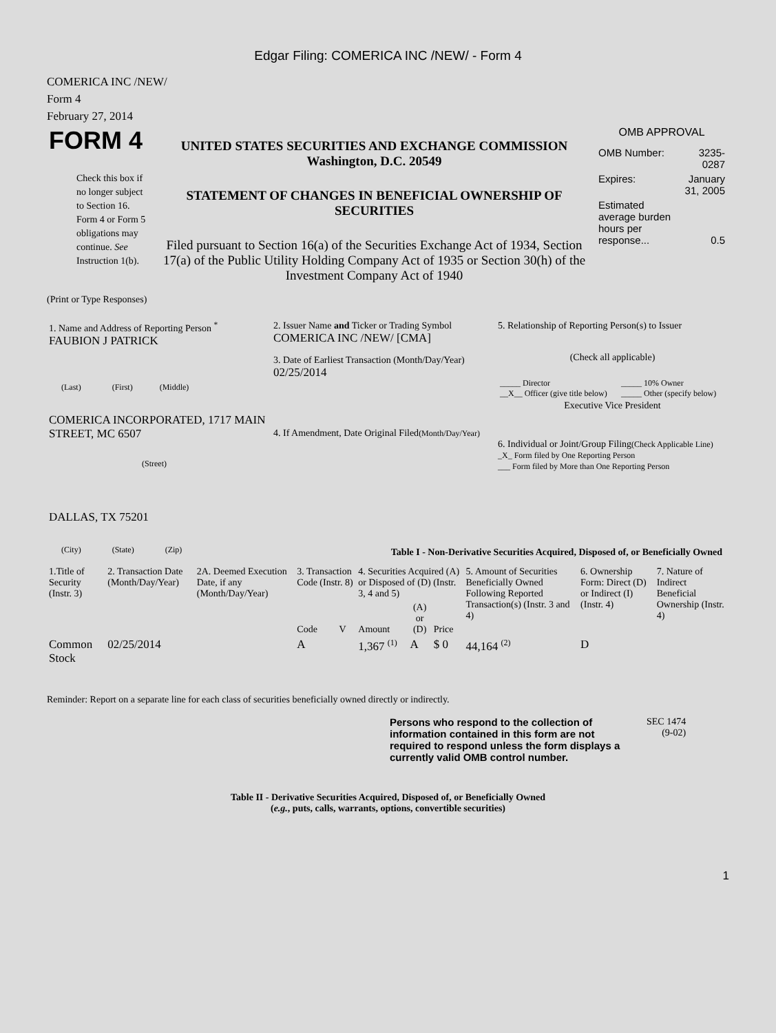Edgar Filing: COMERICA INC /NEW/ - Form 4
COMERICA INC /NEW/
Form 4
February 27, 2014
| FORM 4 Check this box if no longer subject to Section 16. Form 4 or Form 5 obligations may continue. See Instruction 1(b). | UNITED STATES SECURITIES AND EXCHANGE COMMISSION Washington, D.C. 20549 STATEMENT OF CHANGES IN BENEFICIAL OWNERSHIP OF SECURITIES Filed pursuant to Section 16(a) of the Securities Exchange Act of 1934, Section 17(a) of the Public Utility Holding Company Act of 1935 or Section 30(h) of the Investment Company Act of 1940 | OMB APPROVAL / OMB Number: / 3235-0287 / / Expires: / January 31, 2005 / / Estimated average burden hours per response... / 0.5 / |
(Print or Type Responses)
| 1. Name and Address of Reporting Person <sup>*</sup> FAUBION J PATRICK (Last) (First) (Middle) COMERICA INCORPORATED, 1717 MAIN STREET, MC 6507 (Street) DALLAS, TX 75201 (City) (State) (Zip) | 2. Issuer Name and Ticker or Trading Symbol COMERICA INC /NEW/ [CMA] 3. Date of Earliest Transaction (Month/Day/Year) 02/25/2014 4. If Amendment, Date Original Filed (Month/Day/Year) | 5. Relationship of Reporting Person(s) to Issuer (Check all applicable) / _____ Director __X__ Officer (give title below) / _____ 10% Owner _____ Other (specify below) / Executive Vice President 6. Individual or Joint/Group Filing (Check Applicable Line) _X_ Form filed by One Reporting Person ___ Form filed by More than One Reporting Person |
Table I - Non-Derivative Securities Acquired, Disposed of, or Beneficially Owned
| 1.Title of Security (Instr. 3) | 2. Transaction Date (Month/Day/Year) | 2A. Deemed Execution Date, if any (Month/Day/Year) | 3. Transaction Code (Instr. 8) | | 4. Securities Acquired (A) or Disposed of (D) (Instr. 3, 4 and 5) | | | 5. Amount of Securities Beneficially Owned Following Reported Transaction(s) (Instr. 3 and 4) | 6. Ownership Form: Direct (D) or Indirect (I) (Instr. 4) | 7. Nature of Indirect Beneficial Ownership (Instr. 4) |
| | | | Code | V | Amount | (A) or (D) | Price | | | |
| Common Stock | 02/25/2014 | | A | | 1,367 <sup>(1)</sup> | A | $ 0 | 44,164 <sup>(2)</sup> | D | |
Reminder: Report on a separate line for each class of securities beneficially owned directly or indirectly.
| Persons who respond to the collection of information contained in this form are not required to respond unless the form displays a currently valid OMB control number. | SEC 1474 (9-02) |
Table II - Derivative Securities Acquired, Disposed of, or Beneficially Owned
(e.g., puts, calls, warrants, options, convertible securities)
1